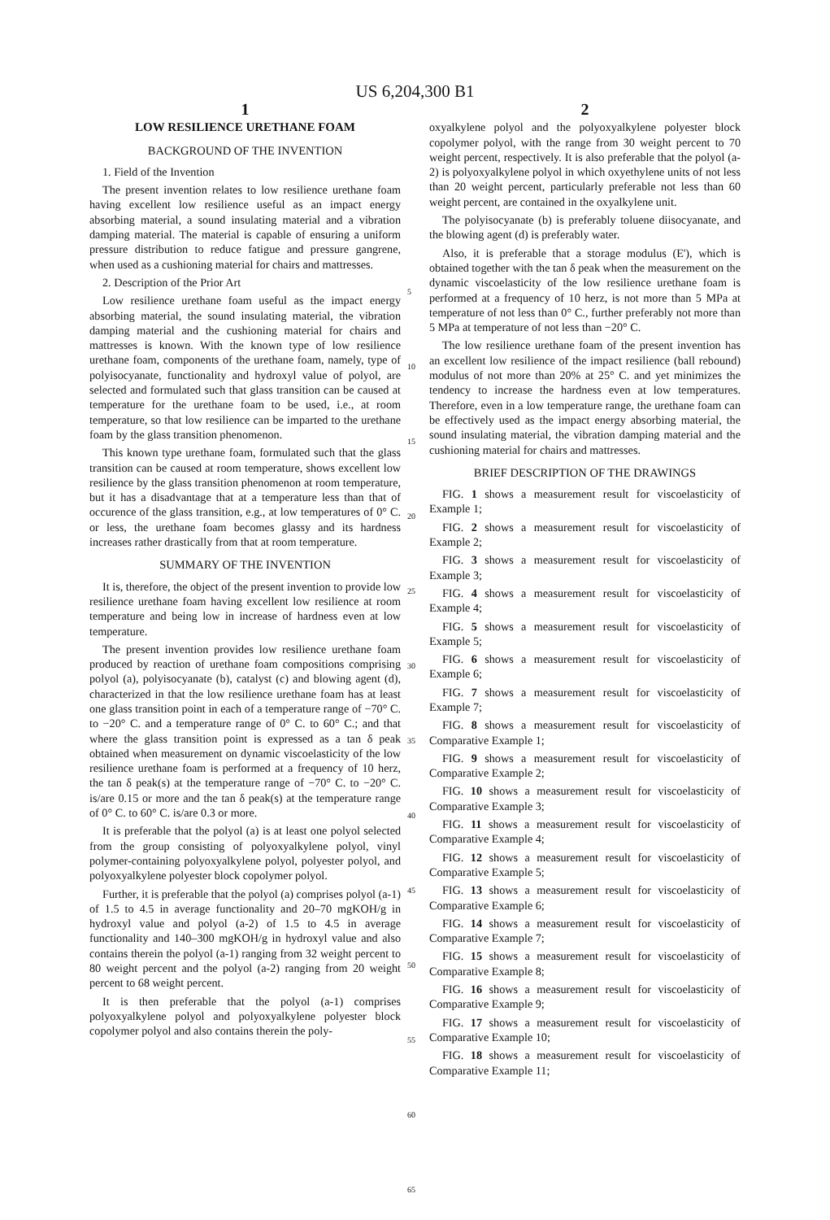US 6,204,300 B1
1
LOW RESILIENCE URETHANE FOAM
BACKGROUND OF THE INVENTION
1. Field of the Invention
The present invention relates to low resilience urethane foam having excellent low resilience useful as an impact energy absorbing material, a sound insulating material and a vibration damping material. The material is capable of ensuring a uniform pressure distribution to reduce fatigue and pressure gangrene, when used as a cushioning material for chairs and mattresses.
2. Description of the Prior Art
Low resilience urethane foam useful as the impact energy absorbing material, the sound insulating material, the vibration damping material and the cushioning material for chairs and mattresses is known. With the known type of low resilience urethane foam, components of the urethane foam, namely, type of polyisocyanate, functionality and hydroxyl value of polyol, are selected and formulated such that glass transition can be caused at temperature for the urethane foam to be used, i.e., at room temperature, so that low resilience can be imparted to the urethane foam by the glass transition phenomenon.
This known type urethane foam, formulated such that the glass transition can be caused at room temperature, shows excellent low resilience by the glass transition phenomenon at room temperature, but it has a disadvantage that at a temperature less than that of occurence of the glass transition, e.g., at low temperatures of 0° C. or less, the urethane foam becomes glassy and its hardness increases rather drastically from that at room temperature.
SUMMARY OF THE INVENTION
It is, therefore, the object of the present invention to provide low resilience urethane foam having excellent low resilience at room temperature and being low in increase of hardness even at low temperature.
The present invention provides low resilience urethane foam produced by reaction of urethane foam compositions comprising polyol (a), polyisocyanate (b), catalyst (c) and blowing agent (d), characterized in that the low resilience urethane foam has at least one glass transition point in each of a temperature range of −70° C. to −20° C. and a temperature range of 0° C. to 60° C.; and that where the glass transition point is expressed as a tan δ peak obtained when measurement on dynamic viscoelasticity of the low resilience urethane foam is performed at a frequency of 10 herz, the tan δ peak(s) at the temperature range of −70° C. to −20° C. is/are 0.15 or more and the tan δ peak(s) at the temperature range of 0° C. to 60° C. is/are 0.3 or more.
It is preferable that the polyol (a) is at least one polyol selected from the group consisting of polyoxyalkylene polyol, vinyl polymer-containing polyoxyalkylene polyol, polyester polyol, and polyoxyalkylene polyester block copolymer polyol.
Further, it is preferable that the polyol (a) comprises polyol (a-1) of 1.5 to 4.5 in average functionality and 20–70 mgKOH/g in hydroxyl value and polyol (a-2) of 1.5 to 4.5 in average functionality and 140–300 mgKOH/g in hydroxyl value and also contains therein the polyol (a-1) ranging from 32 weight percent to 80 weight percent and the polyol (a-2) ranging from 20 weight percent to 68 weight percent.
It is then preferable that the polyol (a-1) comprises polyoxyalkylene polyol and polyoxyalkylene polyester block copolymer polyol and also contains therein the poly-
5
10
15
20
25
30
35
40
45
50
55
60
65
2
oxyalkylene polyol and the polyoxyalkylene polyester block copolymer polyol, with the range from 30 weight percent to 70 weight percent, respectively. It is also preferable that the polyol (a-2) is polyoxyalkylene polyol in which oxyethylene units of not less than 20 weight percent, particularly preferable not less than 60 weight percent, are contained in the oxyalkylene unit.
The polyisocyanate (b) is preferably toluene diisocyanate, and the blowing agent (d) is preferably water.
Also, it is preferable that a storage modulus (E'), which is obtained together with the tan δ peak when the measurement on the dynamic viscoelasticity of the low resilience urethane foam is performed at a frequency of 10 herz, is not more than 5 MPa at temperature of not less than 0° C., further preferably not more than 5 MPa at temperature of not less than −20° C.
The low resilience urethane foam of the present invention has an excellent low resilience of the impact resilience (ball rebound) modulus of not more than 20% at 25° C. and yet minimizes the tendency to increase the hardness even at low temperatures. Therefore, even in a low temperature range, the urethane foam can be effectively used as the impact energy absorbing material, the sound insulating material, the vibration damping material and the cushioning material for chairs and mattresses.
BRIEF DESCRIPTION OF THE DRAWINGS
FIG. 1 shows a measurement result for viscoelasticity of Example 1;
FIG. 2 shows a measurement result for viscoelasticity of Example 2;
FIG. 3 shows a measurement result for viscoelasticity of Example 3;
FIG. 4 shows a measurement result for viscoelasticity of Example 4;
FIG. 5 shows a measurement result for viscoelasticity of Example 5;
FIG. 6 shows a measurement result for viscoelasticity of Example 6;
FIG. 7 shows a measurement result for viscoelasticity of Example 7;
FIG. 8 shows a measurement result for viscoelasticity of Comparative Example 1;
FIG. 9 shows a measurement result for viscoelasticity of Comparative Example 2;
FIG. 10 shows a measurement result for viscoelasticity of Comparative Example 3;
FIG. 11 shows a measurement result for viscoelasticity of Comparative Example 4;
FIG. 12 shows a measurement result for viscoelasticity of Comparative Example 5;
FIG. 13 shows a measurement result for viscoelasticity of Comparative Example 6;
FIG. 14 shows a measurement result for viscoelasticity of Comparative Example 7;
FIG. 15 shows a measurement result for viscoelasticity of Comparative Example 8;
FIG. 16 shows a measurement result for viscoelasticity of Comparative Example 9;
FIG. 17 shows a measurement result for viscoelasticity of Comparative Example 10;
FIG. 18 shows a measurement result for viscoelasticity of Comparative Example 11;